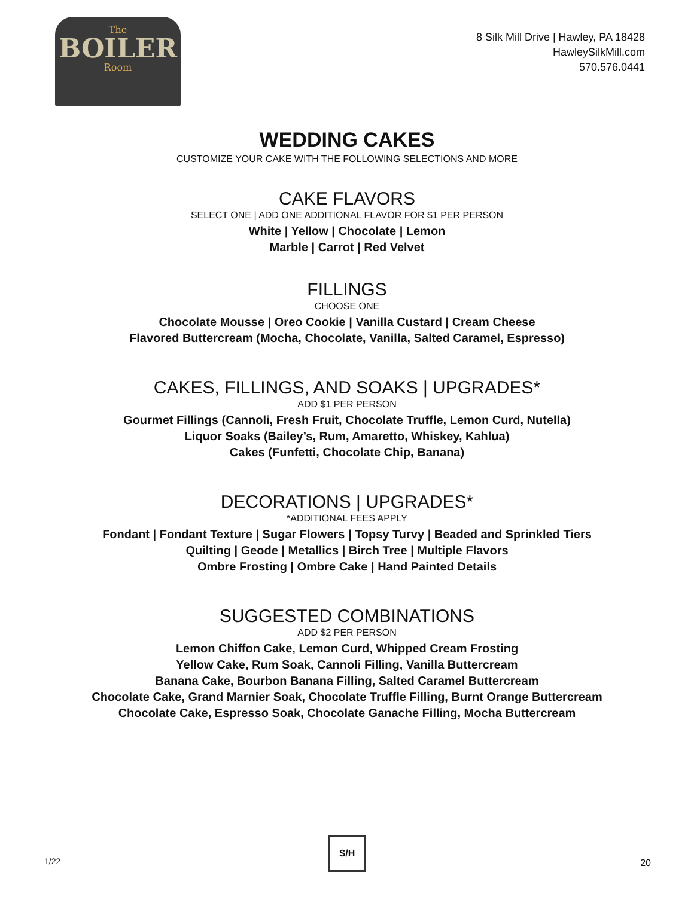The
BOILER
Room
8 Silk Mill Drive | Hawley, PA 18428
HawleySilkMill.com
570.576.0441
WEDDING CAKES
CUSTOMIZE YOUR CAKE WITH THE FOLLOWING SELECTIONS AND MORE
CAKE FLAVORS
SELECT ONE | ADD ONE ADDITIONAL FLAVOR FOR $1 PER PERSON
White | Yellow | Chocolate | Lemon
Marble | Carrot | Red Velvet
FILLINGS
CHOOSE ONE
Chocolate Mousse | Oreo Cookie | Vanilla Custard | Cream Cheese
Flavored Buttercream (Mocha, Chocolate, Vanilla, Salted Caramel, Espresso)
CAKES, FILLINGS, AND SOAKS | UPGRADES*
ADD $1 PER PERSON
Gourmet Fillings (Cannoli, Fresh Fruit, Chocolate Truffle, Lemon Curd, Nutella)
Liquor Soaks (Bailey’s, Rum, Amaretto, Whiskey, Kahlua)
Cakes (Funfetti, Chocolate Chip, Banana)
DECORATIONS | UPGRADES*
*ADDITIONAL FEES APPLY
Fondant | Fondant Texture | Sugar Flowers | Topsy Turvy | Beaded and Sprinkled Tiers
Quilting | Geode | Metallics | Birch Tree | Multiple Flavors
Ombre Frosting | Ombre Cake | Hand Painted Details
SUGGESTED COMBINATIONS
ADD $2 PER PERSON
Lemon Chiffon Cake, Lemon Curd, Whipped Cream Frosting
Yellow Cake, Rum Soak, Cannoli Filling, Vanilla Buttercream
Banana Cake, Bourbon Banana Filling, Salted Caramel Buttercream
Chocolate Cake, Grand Marnier Soak, Chocolate Truffle Filling, Burnt Orange Buttercream
Chocolate Cake, Espresso Soak, Chocolate Ganache Filling, Mocha Buttercream
1/22
S/H
20